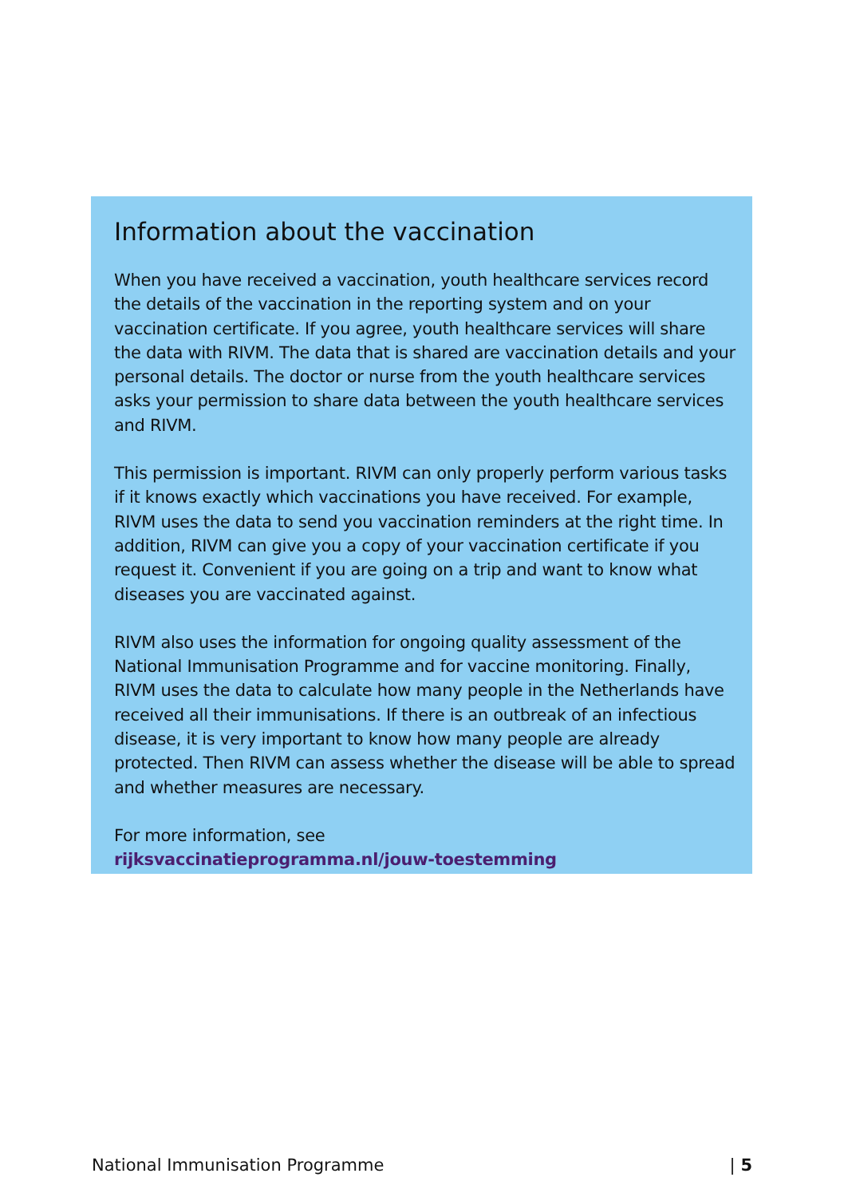Information about the vaccination
When you have received a vaccination, youth healthcare services record the details of the vaccination in the reporting system and on your vaccination certificate. If you agree, youth healthcare services will share the data with RIVM. The data that is shared are vaccination details and your personal details. The doctor or nurse from the youth healthcare services asks your permission to share data between the youth healthcare services and RIVM.
This permission is important. RIVM can only properly perform various tasks if it knows exactly which vaccinations you have received. For example, RIVM uses the data to send you vaccination reminders at the right time. In addition, RIVM can give you a copy of your vaccination certificate if you request it. Convenient if you are going on a trip and want to know what diseases you are vaccinated against.
RIVM also uses the information for ongoing quality assessment of the National Immunisation Programme and for vaccine monitoring. Finally, RIVM uses the data to calculate how many people in the Netherlands have received all their immunisations. If there is an outbreak of an infectious disease, it is very important to know how many people are already protected. Then RIVM can assess whether the disease will be able to spread and whether measures are necessary.
For more information, see
rijksvaccinatieprogramma.nl/jouw-toestemming
National Immunisation Programme | 5